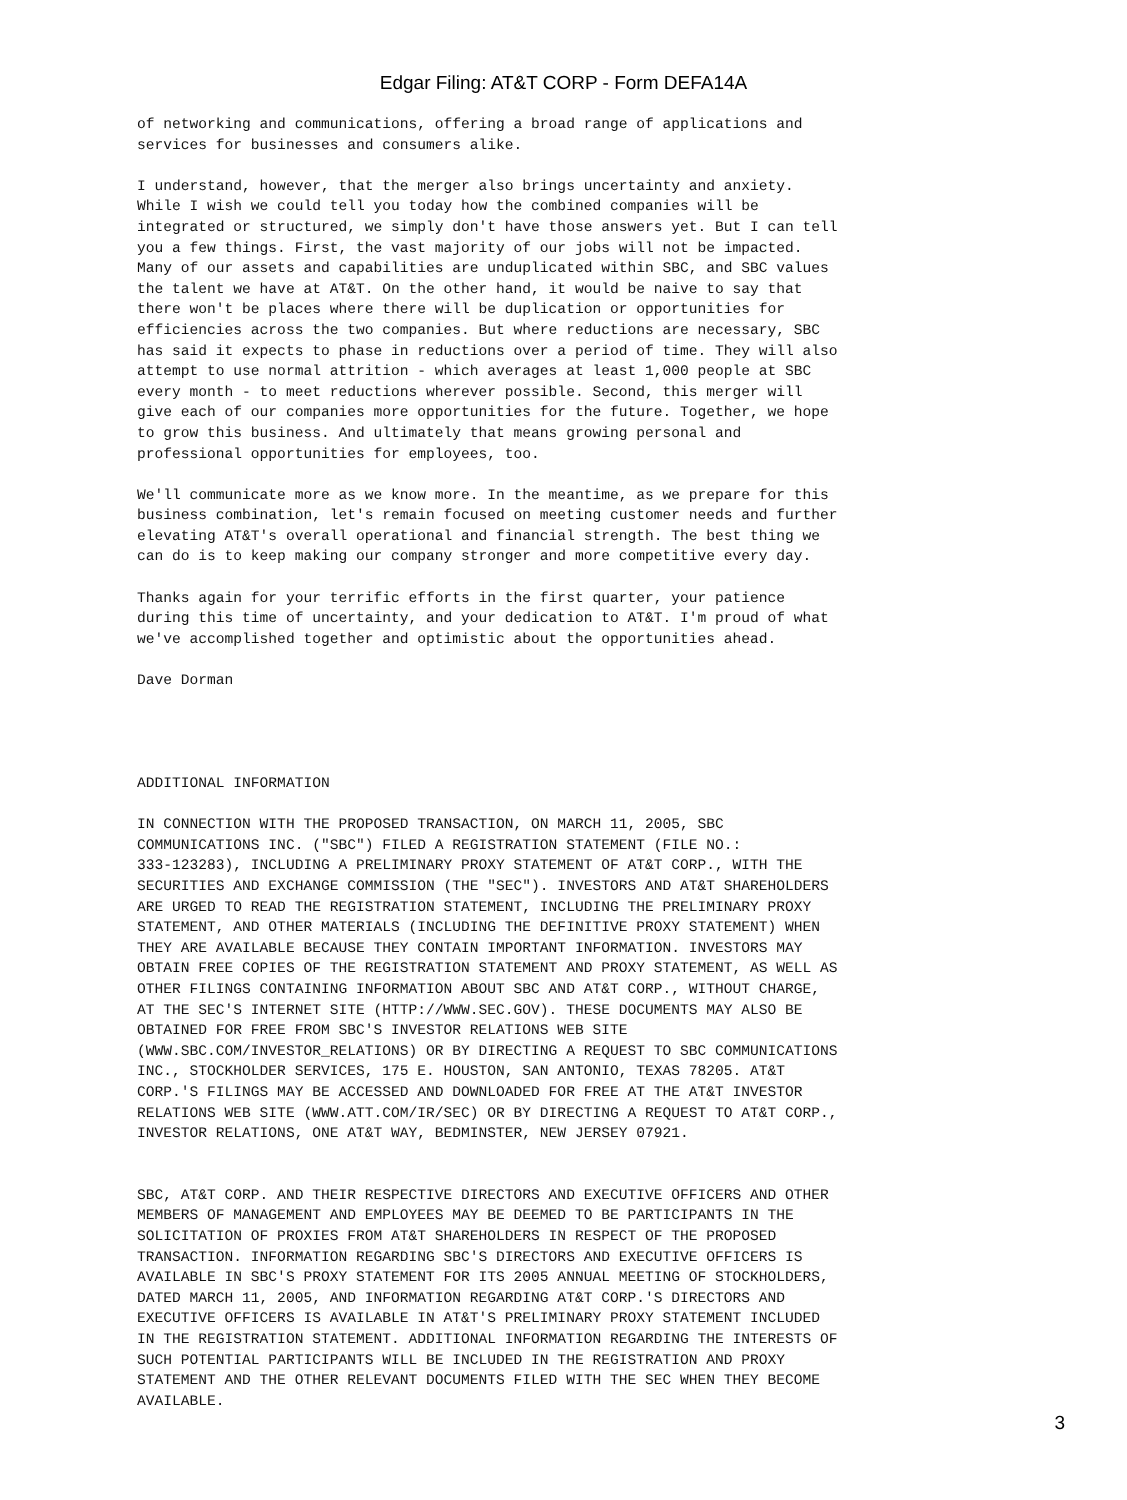Edgar Filing: AT&T CORP - Form DEFA14A
of networking and communications, offering a broad range of applications and
services for businesses and consumers alike.

I understand, however, that the merger also brings uncertainty and anxiety.
While I wish we could tell you today how the combined companies will be
integrated or structured, we simply don't have those answers yet. But I can tell
you a few things. First, the vast majority of our jobs will not be impacted.
Many of our assets and capabilities are unduplicated within SBC, and SBC values
the talent we have at AT&T. On the other hand, it would be naive to say that
there won't be places where there will be duplication or opportunities for
efficiencies across the two companies. But where reductions are necessary, SBC
has said it expects to phase in reductions over a period of time. They will also
attempt to use normal attrition - which averages at least 1,000 people at SBC
every month - to meet reductions wherever possible. Second, this merger will
give each of our companies more opportunities for the future. Together, we hope
to grow this business. And ultimately that means growing personal and
professional opportunities for employees, too.

We'll communicate more as we know more. In the meantime, as we prepare for this
business combination, let's remain focused on meeting customer needs and further
elevating AT&T's overall operational and financial strength. The best thing we
can do is to keep making our company stronger and more competitive every day.

Thanks again for your terrific efforts in the first quarter, your patience
during this time of uncertainty, and your dedication to AT&T. I'm proud of what
we've accomplished together and optimistic about the opportunities ahead.

Dave Dorman




ADDITIONAL INFORMATION

IN CONNECTION WITH THE PROPOSED TRANSACTION, ON MARCH 11, 2005, SBC
COMMUNICATIONS INC. ("SBC") FILED A REGISTRATION STATEMENT (FILE NO.:
333-123283), INCLUDING A PRELIMINARY PROXY STATEMENT OF AT&T CORP., WITH THE
SECURITIES AND EXCHANGE COMMISSION (THE "SEC"). INVESTORS AND AT&T SHAREHOLDERS
ARE URGED TO READ THE REGISTRATION STATEMENT, INCLUDING THE PRELIMINARY PROXY
STATEMENT, AND OTHER MATERIALS (INCLUDING THE DEFINITIVE PROXY STATEMENT) WHEN
THEY ARE AVAILABLE BECAUSE THEY CONTAIN IMPORTANT INFORMATION. INVESTORS MAY
OBTAIN FREE COPIES OF THE REGISTRATION STATEMENT AND PROXY STATEMENT, AS WELL AS
OTHER FILINGS CONTAINING INFORMATION ABOUT SBC AND AT&T CORP., WITHOUT CHARGE,
AT THE SEC'S INTERNET SITE (HTTP://WWW.SEC.GOV). THESE DOCUMENTS MAY ALSO BE
OBTAINED FOR FREE FROM SBC'S INVESTOR RELATIONS WEB SITE
(WWW.SBC.COM/INVESTOR_RELATIONS) OR BY DIRECTING A REQUEST TO SBC COMMUNICATIONS
INC., STOCKHOLDER SERVICES, 175 E. HOUSTON, SAN ANTONIO, TEXAS 78205. AT&T
CORP.'S FILINGS MAY BE ACCESSED AND DOWNLOADED FOR FREE AT THE AT&T INVESTOR
RELATIONS WEB SITE (WWW.ATT.COM/IR/SEC) OR BY DIRECTING A REQUEST TO AT&T CORP.,
INVESTOR RELATIONS, ONE AT&T WAY, BEDMINSTER, NEW JERSEY 07921.


SBC, AT&T CORP. AND THEIR RESPECTIVE DIRECTORS AND EXECUTIVE OFFICERS AND OTHER
MEMBERS OF MANAGEMENT AND EMPLOYEES MAY BE DEEMED TO BE PARTICIPANTS IN THE
SOLICITATION OF PROXIES FROM AT&T SHAREHOLDERS IN RESPECT OF THE PROPOSED
TRANSACTION. INFORMATION REGARDING SBC'S DIRECTORS AND EXECUTIVE OFFICERS IS
AVAILABLE IN SBC'S PROXY STATEMENT FOR ITS 2005 ANNUAL MEETING OF STOCKHOLDERS,
DATED MARCH 11, 2005, AND INFORMATION REGARDING AT&T CORP.'S DIRECTORS AND
EXECUTIVE OFFICERS IS AVAILABLE IN AT&T'S PRELIMINARY PROXY STATEMENT INCLUDED
IN THE REGISTRATION STATEMENT. ADDITIONAL INFORMATION REGARDING THE INTERESTS OF
SUCH POTENTIAL PARTICIPANTS WILL BE INCLUDED IN THE REGISTRATION AND PROXY
STATEMENT AND THE OTHER RELEVANT DOCUMENTS FILED WITH THE SEC WHEN THEY BECOME
AVAILABLE.
3